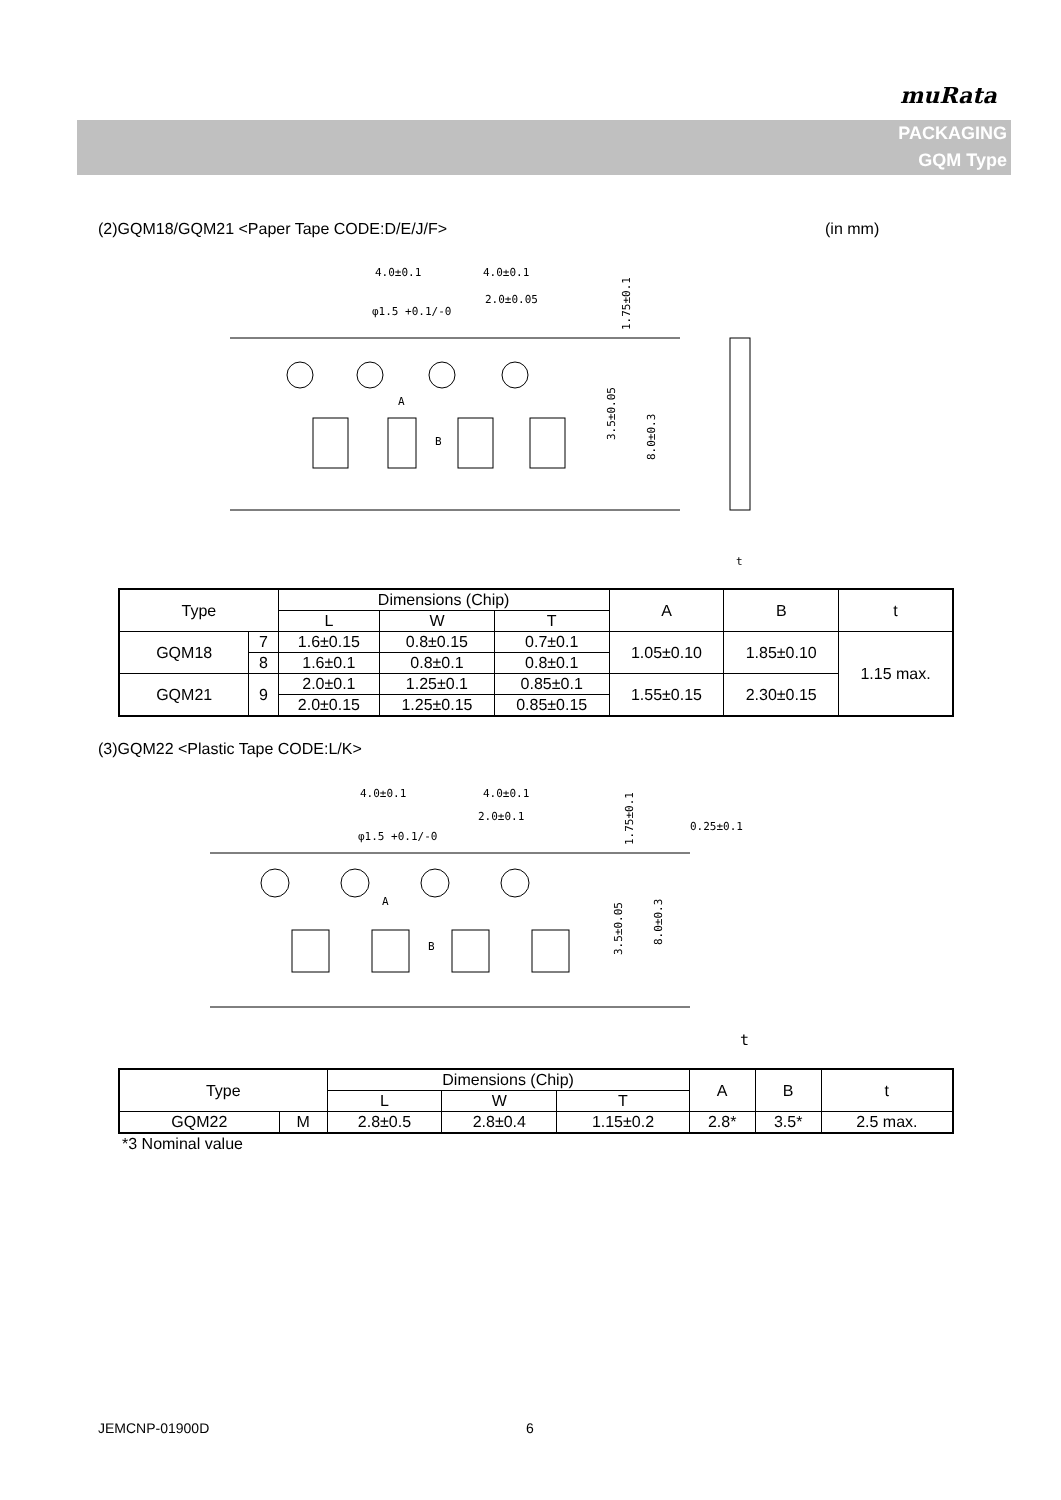muRata
PACKAGING
GQM Type
(2)GQM18/GQM21 <Paper Tape CODE:D/E/J/F> (in mm)
4.0±0.1
4.0±0.1
2.0±0.05
φ1.5 +0.1/-0
A
B
1.75±0.1
3.5±0.05
8.0±0.3
t
| Type | | Dimensions (Chip) | | | A | B | t |
| --- | --- | --- | --- | --- | --- | --- | --- |
| | | L | W | T | | | |
| GQM18 | 7 | 1.6±0.15 | 0.8±0.15 | 0.7±0.1 | 1.05±0.10 | 1.85±0.10 | 1.15 max. |
| | 8 | 1.6±0.1 | 0.8±0.1 | 0.8±0.1 | | | |
| GQM21 | 9 | 2.0±0.1 | 1.25±0.1 | 0.85±0.1 | 1.55±0.15 | 2.30±0.15 | |
| | | 2.0±0.15 | 1.25±0.15 | 0.85±0.15 | | | |
(3)GQM22 <Plastic Tape CODE:L/K>
4.0±0.1
4.0±0.1
2.0±0.1
φ1.5 +0.1/-0
A
B
0.25±0.1
1.75±0.1
3.5±0.05
8.0±0.3
t
| Type | | Dimensions (Chip) | | | A | B | t |
| --- | --- | --- | --- | --- | --- | --- | --- |
| | | L | W | T | | | |
| GQM22 | M | 2.8±0.5 | 2.8±0.4 | 1.15±0.2 | 2.8* | 3.5* | 2.5 max. |
*3 Nominal value
JEMCNP-01900D 6